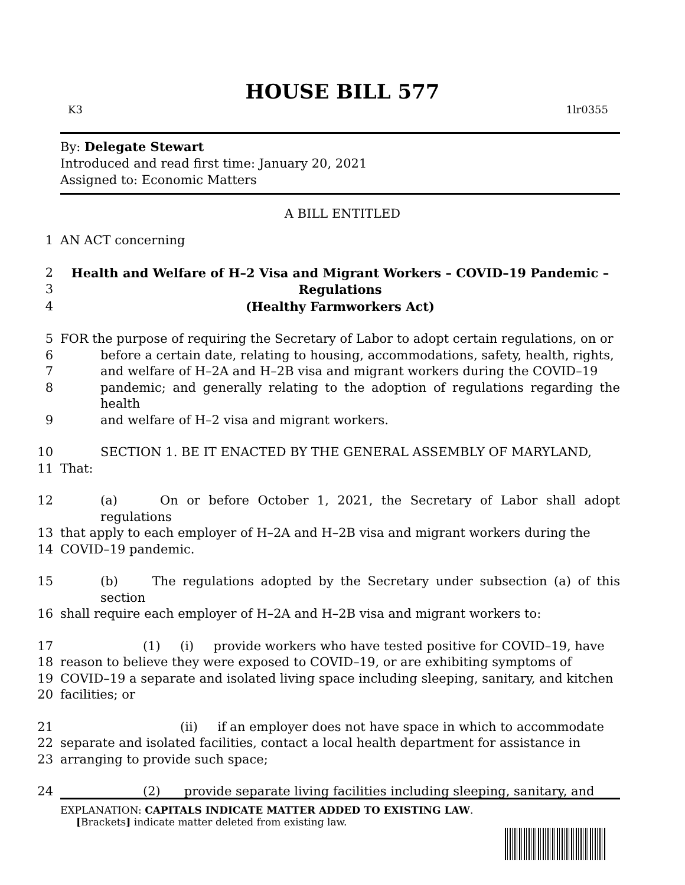HOUSE BILL 577
K3 1lr0355
By: Delegate Stewart
Introduced and read first time: January 20, 2021
Assigned to: Economic Matters
A BILL ENTITLED
1 AN ACT concerning
2 Health and Welfare of H–2 Visa and Migrant Workers – COVID–19 Pandemic –
3 Regulations
4 (Healthy Farmworkers Act)
5 FOR the purpose of requiring the Secretary of Labor to adopt certain regulations, on or
6 before a certain date, relating to housing, accommodations, safety, health, rights,
7 and welfare of H–2A and H–2B visa and migrant workers during the COVID–19
8 pandemic; and generally relating to the adoption of regulations regarding the health
9 and welfare of H–2 visa and migrant workers.
10 SECTION 1. BE IT ENACTED BY THE GENERAL ASSEMBLY OF MARYLAND,
11 That:
12 (a) On or before October 1, 2021, the Secretary of Labor shall adopt regulations
13 that apply to each employer of H–2A and H–2B visa and migrant workers during the
14 COVID–19 pandemic.
15 (b) The regulations adopted by the Secretary under subsection (a) of this section
16 shall require each employer of H–2A and H–2B visa and migrant workers to:
17 (1) (i) provide workers who have tested positive for COVID–19, have
18 reason to believe they were exposed to COVID–19, or are exhibiting symptoms of
19 COVID–19 a separate and isolated living space including sleeping, sanitary, and kitchen
20 facilities; or
21 (ii) if an employer does not have space in which to accommodate
22 separate and isolated facilities, contact a local health department for assistance in
23 arranging to provide such space;
24 (2) provide separate living facilities including sleeping, sanitary, and
EXPLANATION: CAPITALS INDICATE MATTER ADDED TO EXISTING LAW.
[Brackets] indicate matter deleted from existing law.